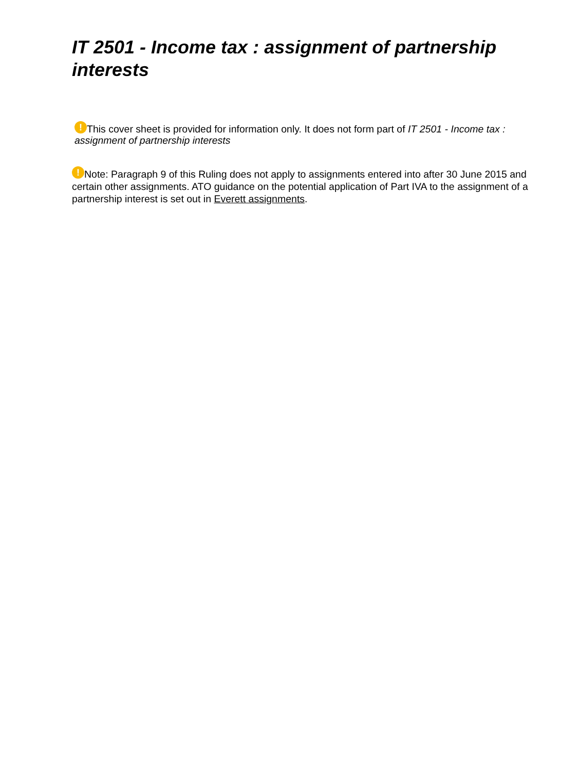IT 2501 - Income tax : assignment of partnership interests
! This cover sheet is provided for information only. It does not form part of IT 2501 - Income tax : assignment of partnership interests
! Note: Paragraph 9 of this Ruling does not apply to assignments entered into after 30 June 2015 and certain other assignments. ATO guidance on the potential application of Part IVA to the assignment of a partnership interest is set out in Everett assignments.